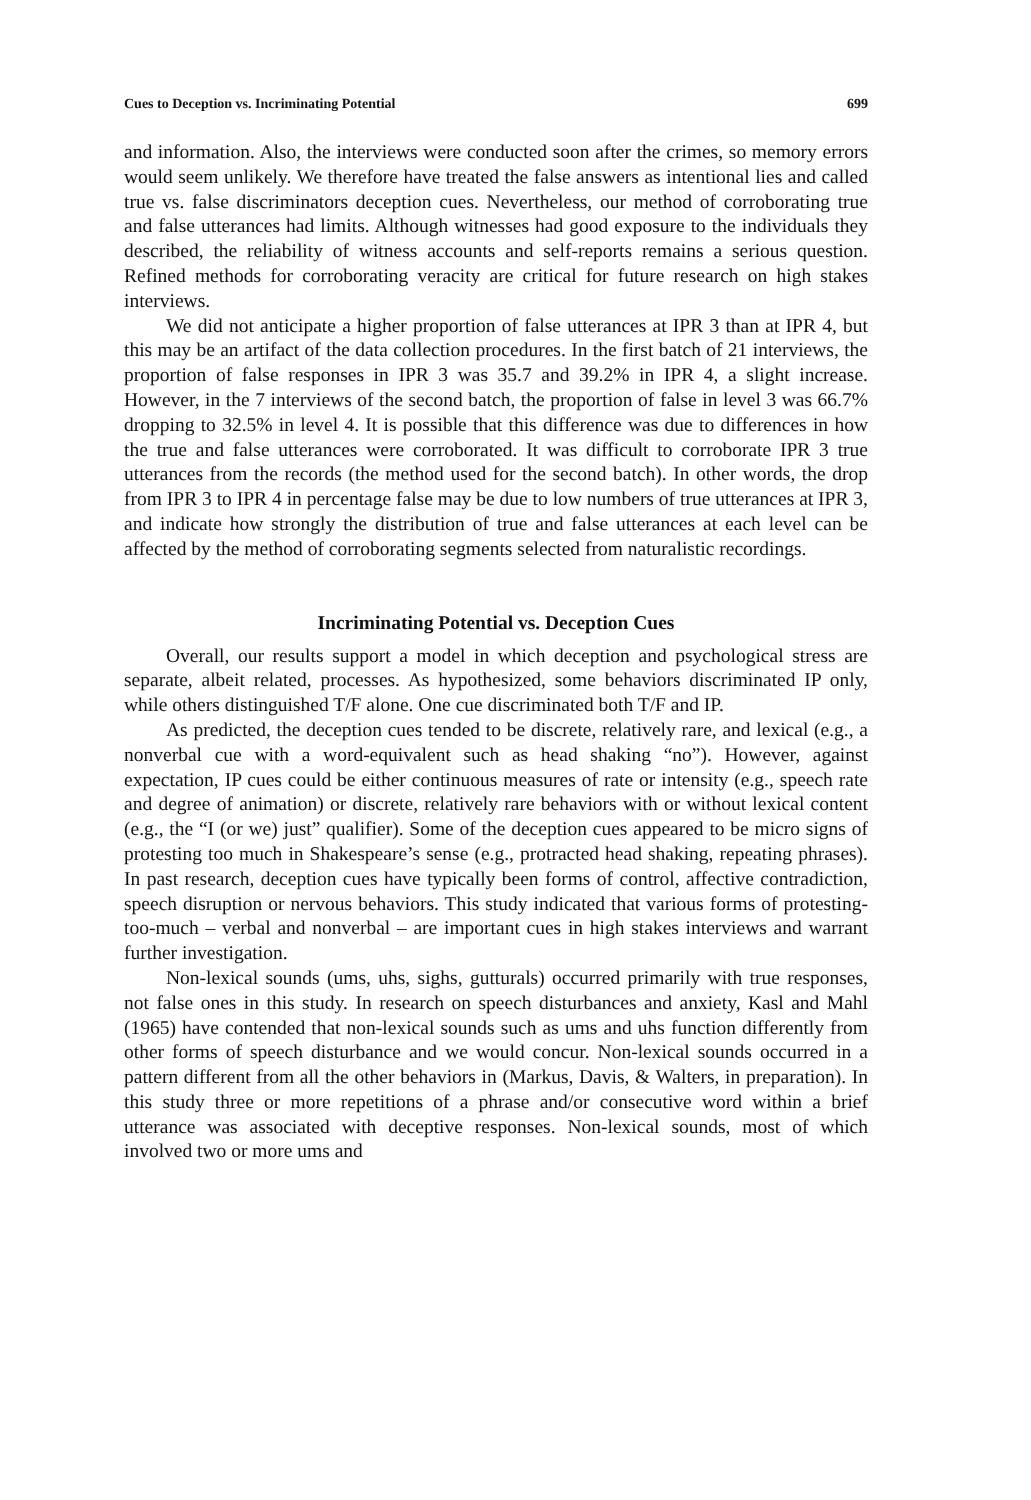Cues to Deception vs. Incriminating Potential 699
and information. Also, the interviews were conducted soon after the crimes, so memory errors would seem unlikely. We therefore have treated the false answers as intentional lies and called true vs. false discriminators deception cues. Nevertheless, our method of corroborating true and false utterances had limits. Although witnesses had good exposure to the individuals they described, the reliability of witness accounts and self-reports remains a serious question. Refined methods for corroborating veracity are critical for future research on high stakes interviews.
We did not anticipate a higher proportion of false utterances at IPR 3 than at IPR 4, but this may be an artifact of the data collection procedures. In the first batch of 21 interviews, the proportion of false responses in IPR 3 was 35.7 and 39.2% in IPR 4, a slight increase. However, in the 7 interviews of the second batch, the proportion of false in level 3 was 66.7% dropping to 32.5% in level 4. It is possible that this difference was due to differences in how the true and false utterances were corroborated. It was difficult to corroborate IPR 3 true utterances from the records (the method used for the second batch). In other words, the drop from IPR 3 to IPR 4 in percentage false may be due to low numbers of true utterances at IPR 3, and indicate how strongly the distribution of true and false utterances at each level can be affected by the method of corroborating segments selected from naturalistic recordings.
Incriminating Potential vs. Deception Cues
Overall, our results support a model in which deception and psychological stress are separate, albeit related, processes. As hypothesized, some behaviors discriminated IP only, while others distinguished T/F alone. One cue discriminated both T/F and IP.
As predicted, the deception cues tended to be discrete, relatively rare, and lexical (e.g., a nonverbal cue with a word-equivalent such as head shaking “no”). However, against expectation, IP cues could be either continuous measures of rate or intensity (e.g., speech rate and degree of animation) or discrete, relatively rare behaviors with or without lexical content (e.g., the “I (or we) just” qualifier). Some of the deception cues appeared to be micro signs of protesting too much in Shakespeare’s sense (e.g., protracted head shaking, repeating phrases). In past research, deception cues have typically been forms of control, affective contradiction, speech disruption or nervous behaviors. This study indicated that various forms of protesting-too-much – verbal and nonverbal – are important cues in high stakes interviews and warrant further investigation.
Non-lexical sounds (ums, uhs, sighs, gutturals) occurred primarily with true responses, not false ones in this study. In research on speech disturbances and anxiety, Kasl and Mahl (1965) have contended that non-lexical sounds such as ums and uhs function differently from other forms of speech disturbance and we would concur. Non-lexical sounds occurred in a pattern different from all the other behaviors in (Markus, Davis, & Walters, in preparation). In this study three or more repetitions of a phrase and/or consecutive word within a brief utterance was associated with deceptive responses. Non-lexical sounds, most of which involved two or more ums and